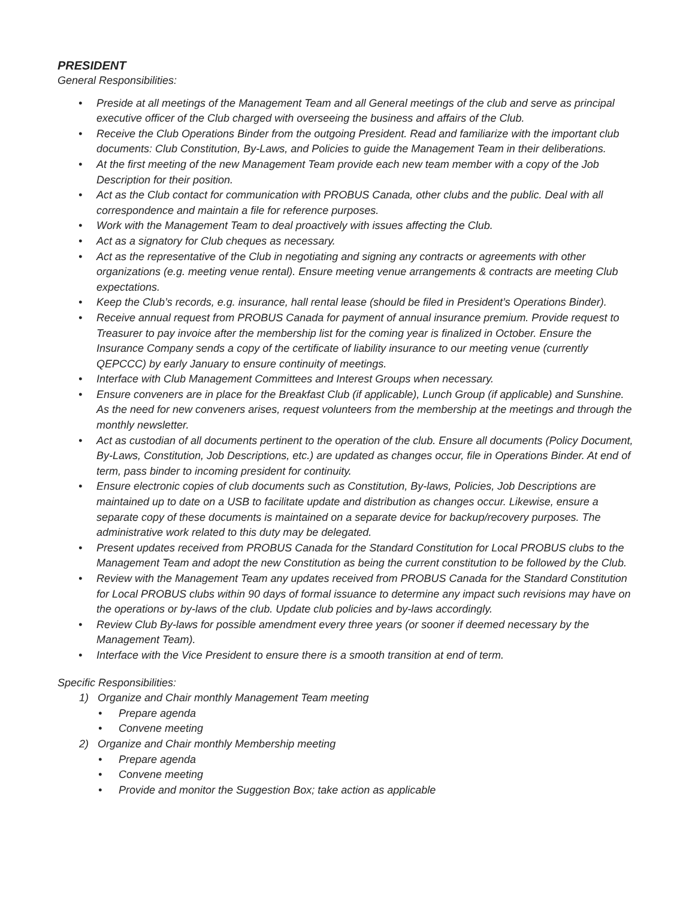PRESIDENT
General Responsibilities:
• Preside at all meetings of the Management Team and all General meetings of the club and serve as principal executive officer of the Club charged with overseeing the business and affairs of the Club.
• Receive the Club Operations Binder from the outgoing President. Read and familiarize with the important club documents: Club Constitution, By-Laws, and Policies to guide the Management Team in their deliberations.
• At the first meeting of the new Management Team provide each new team member with a copy of the Job Description for their position.
• Act as the Club contact for communication with PROBUS Canada, other clubs and the public. Deal with all correspondence and maintain a file for reference purposes.
• Work with the Management Team to deal proactively with issues affecting the Club.
• Act as a signatory for Club cheques as necessary.
• Act as the representative of the Club in negotiating and signing any contracts or agreements with other organizations (e.g. meeting venue rental). Ensure meeting venue arrangements & contracts are meeting Club expectations.
• Keep the Club’s records, e.g. insurance, hall rental lease (should be filed in President’s Operations Binder).
• Receive annual request from PROBUS Canada for payment of annual insurance premium. Provide request to Treasurer to pay invoice after the membership list for the coming year is finalized in October. Ensure the Insurance Company sends a copy of the certificate of liability insurance to our meeting venue (currently QEPCCC) by early January to ensure continuity of meetings.
• Interface with Club Management Committees and Interest Groups when necessary.
• Ensure conveners are in place for the Breakfast Club (if applicable), Lunch Group (if applicable) and Sunshine. As the need for new conveners arises, request volunteers from the membership at the meetings and through the monthly newsletter.
• Act as custodian of all documents pertinent to the operation of the club. Ensure all documents (Policy Document, By-Laws, Constitution, Job Descriptions, etc.) are updated as changes occur, file in Operations Binder. At end of term, pass binder to incoming president for continuity.
• Ensure electronic copies of club documents such as Constitution, By-laws, Policies, Job Descriptions are maintained up to date on a USB to facilitate update and distribution as changes occur. Likewise, ensure a separate copy of these documents is maintained on a separate device for backup/recovery purposes. The administrative work related to this duty may be delegated.
• Present updates received from PROBUS Canada for the Standard Constitution for Local PROBUS clubs to the Management Team and adopt the new Constitution as being the current constitution to be followed by the Club.
• Review with the Management Team any updates received from PROBUS Canada for the Standard Constitution for Local PROBUS clubs within 90 days of formal issuance to determine any impact such revisions may have on the operations or by-laws of the club. Update club policies and by-laws accordingly.
• Review Club By-laws for possible amendment every three years (or sooner if deemed necessary by the Management Team).
• Interface with the Vice President to ensure there is a smooth transition at end of term.
Specific Responsibilities:
1) Organize and Chair monthly Management Team meeting
• Prepare agenda
• Convene meeting
2) Organize and Chair monthly Membership meeting
• Prepare agenda
• Convene meeting
• Provide and monitor the Suggestion Box; take action as applicable